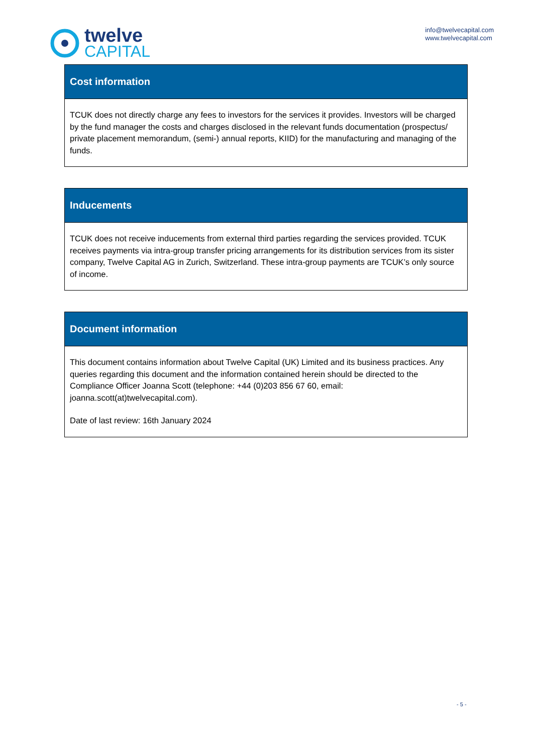twelve
CAPITAL
info@twelvecapital.com
www.twelvecapital.com
| Cost information |
| --- |
| TCUK does not directly charge any fees to investors for the services it provides. Investors will be charged by the fund manager the costs and charges disclosed in the relevant funds documentation (prospectus/ private placement memorandum, (semi-) annual reports, KIID) for the manufacturing and managing of the funds. |
| Inducements |
| --- |
| TCUK does not receive inducements from external third parties regarding the services provided. TCUK receives payments via intra-group transfer pricing arrangements for its distribution services from its sister company, Twelve Capital AG in Zurich, Switzerland. These intra-group payments are TCUK’s only source of income. |
| Document information |
| --- |
| This document contains information about Twelve Capital (UK) Limited and its business practices. Any queries regarding this document and the information contained herein should be directed to the Compliance Officer Joanna Scott (telephone: +44 (0)203 856 67 60, email: joanna.scott(at)twelvecapital.com). Date of last review: 16th January 2024 |
- 5 -